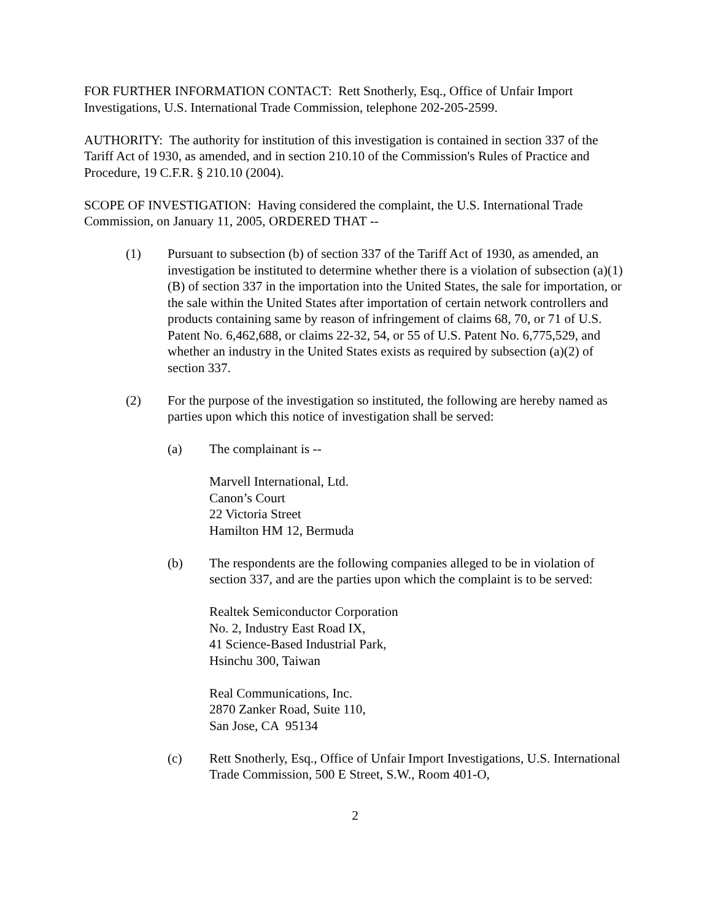FOR FURTHER INFORMATION CONTACT: Rett Snotherly, Esq., Office of Unfair Import Investigations, U.S. International Trade Commission, telephone 202-205-2599.
AUTHORITY: The authority for institution of this investigation is contained in section 337 of the Tariff Act of 1930, as amended, and in section 210.10 of the Commission's Rules of Practice and Procedure, 19 C.F.R. § 210.10 (2004).
SCOPE OF INVESTIGATION: Having considered the complaint, the U.S. International Trade Commission, on January 11, 2005, ORDERED THAT --
(1) Pursuant to subsection (b) of section 337 of the Tariff Act of 1930, as amended, an investigation be instituted to determine whether there is a violation of subsection (a)(1)(B) of section 337 in the importation into the United States, the sale for importation, or the sale within the United States after importation of certain network controllers and products containing same by reason of infringement of claims 68, 70, or 71 of U.S. Patent No. 6,462,688, or claims 22-32, 54, or 55 of U.S. Patent No. 6,775,529, and whether an industry in the United States exists as required by subsection (a)(2) of section 337.
(2) For the purpose of the investigation so instituted, the following are hereby named as parties upon which this notice of investigation shall be served:
(a) The complainant is --
Marvell International, Ltd.
Canon’s Court
22 Victoria Street
Hamilton HM 12, Bermuda
(b) The respondents are the following companies alleged to be in violation of section 337, and are the parties upon which the complaint is to be served:
Realtek Semiconductor Corporation
No. 2, Industry East Road IX,
41 Science-Based Industrial Park,
Hsinchu 300, Taiwan
Real Communications, Inc.
2870 Zanker Road, Suite 110,
San Jose, CA 95134
(c) Rett Snotherly, Esq., Office of Unfair Import Investigations, U.S. International Trade Commission, 500 E Street, S.W., Room 401-O,
2